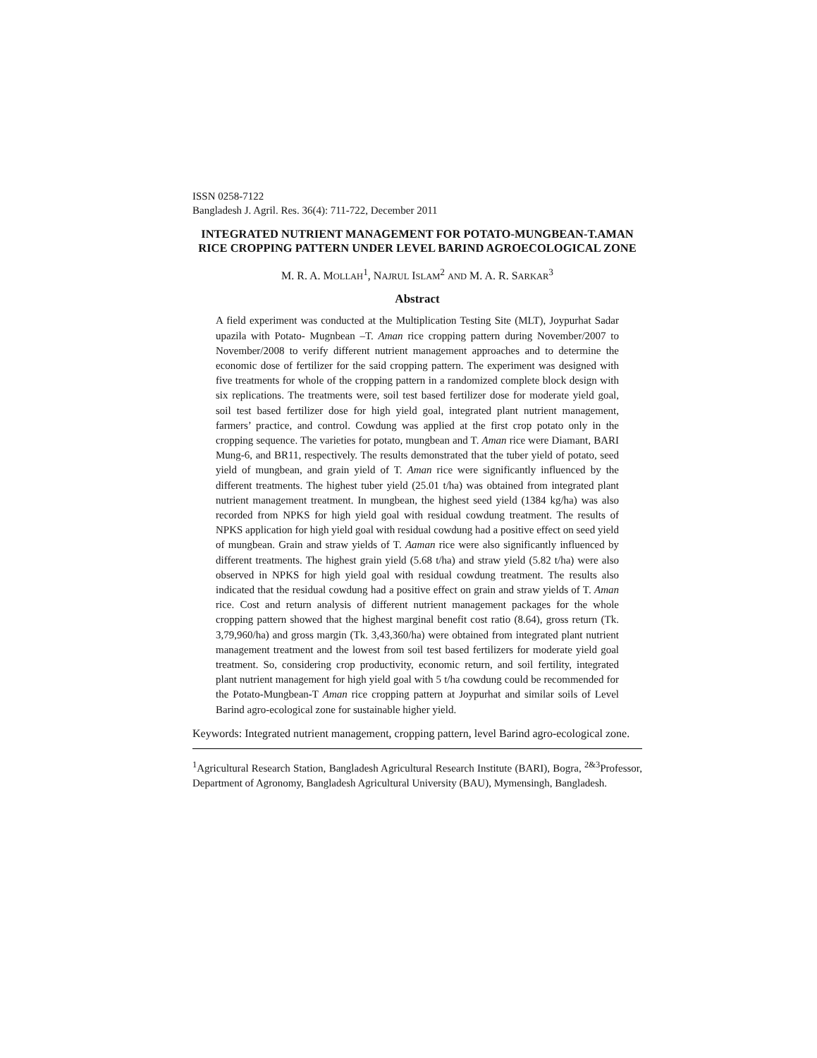ISSN 0258-7122
Bangladesh J. Agril. Res. 36(4): 711-722, December 2011
INTEGRATED NUTRIENT MANAGEMENT FOR POTATO-MUNGBEAN-T.AMAN RICE CROPPING PATTERN UNDER LEVEL BARIND AGROECOLOGICAL ZONE
M. R. A. MOLLAH<sup>1</sup>, NAJRUL ISLAM<sup>2</sup> AND M. A. R. SARKAR<sup>3</sup>
Abstract
A field experiment was conducted at the Multiplication Testing Site (MLT), Joypurhat Sadar upazila with Potato- Mugnbean –T. Aman rice cropping pattern during November/2007 to November/2008 to verify different nutrient management approaches and to determine the economic dose of fertilizer for the said cropping pattern. The experiment was designed with five treatments for whole of the cropping pattern in a randomized complete block design with six replications. The treatments were, soil test based fertilizer dose for moderate yield goal, soil test based fertilizer dose for high yield goal, integrated plant nutrient management, farmers’ practice, and control. Cowdung was applied at the first crop potato only in the cropping sequence. The varieties for potato, mungbean and T. Aman rice were Diamant, BARI Mung-6, and BR11, respectively. The results demonstrated that the tuber yield of potato, seed yield of mungbean, and grain yield of T. Aman rice were significantly influenced by the different treatments. The highest tuber yield (25.01 t/ha) was obtained from integrated plant nutrient management treatment. In mungbean, the highest seed yield (1384 kg/ha) was also recorded from NPKS for high yield goal with residual cowdung treatment. The results of NPKS application for high yield goal with residual cowdung had a positive effect on seed yield of mungbean. Grain and straw yields of T. Aaman rice were also significantly influenced by different treatments. The highest grain yield (5.68 t/ha) and straw yield (5.82 t/ha) were also observed in NPKS for high yield goal with residual cowdung treatment. The results also indicated that the residual cowdung had a positive effect on grain and straw yields of T. Aman rice. Cost and return analysis of different nutrient management packages for the whole cropping pattern showed that the highest marginal benefit cost ratio (8.64), gross return (Tk. 3,79,960/ha) and gross margin (Tk. 3,43,360/ha) were obtained from integrated plant nutrient management treatment and the lowest from soil test based fertilizers for moderate yield goal treatment. So, considering crop productivity, economic return, and soil fertility, integrated plant nutrient management for high yield goal with 5 t/ha cowdung could be recommended for the Potato-Mungbean-T Aman rice cropping pattern at Joypurhat and similar soils of Level Barind agro-ecological zone for sustainable higher yield.
Keywords: Integrated nutrient management, cropping pattern, level Barind agro-ecological zone.
<sup>1</sup> Agricultural Research Station, Bangladesh Agricultural Research Institute (BARI), Bogra, <sup>2&3</sup>Professor, Department of Agronomy, Bangladesh Agricultural University (BAU), Mymensingh, Bangladesh.